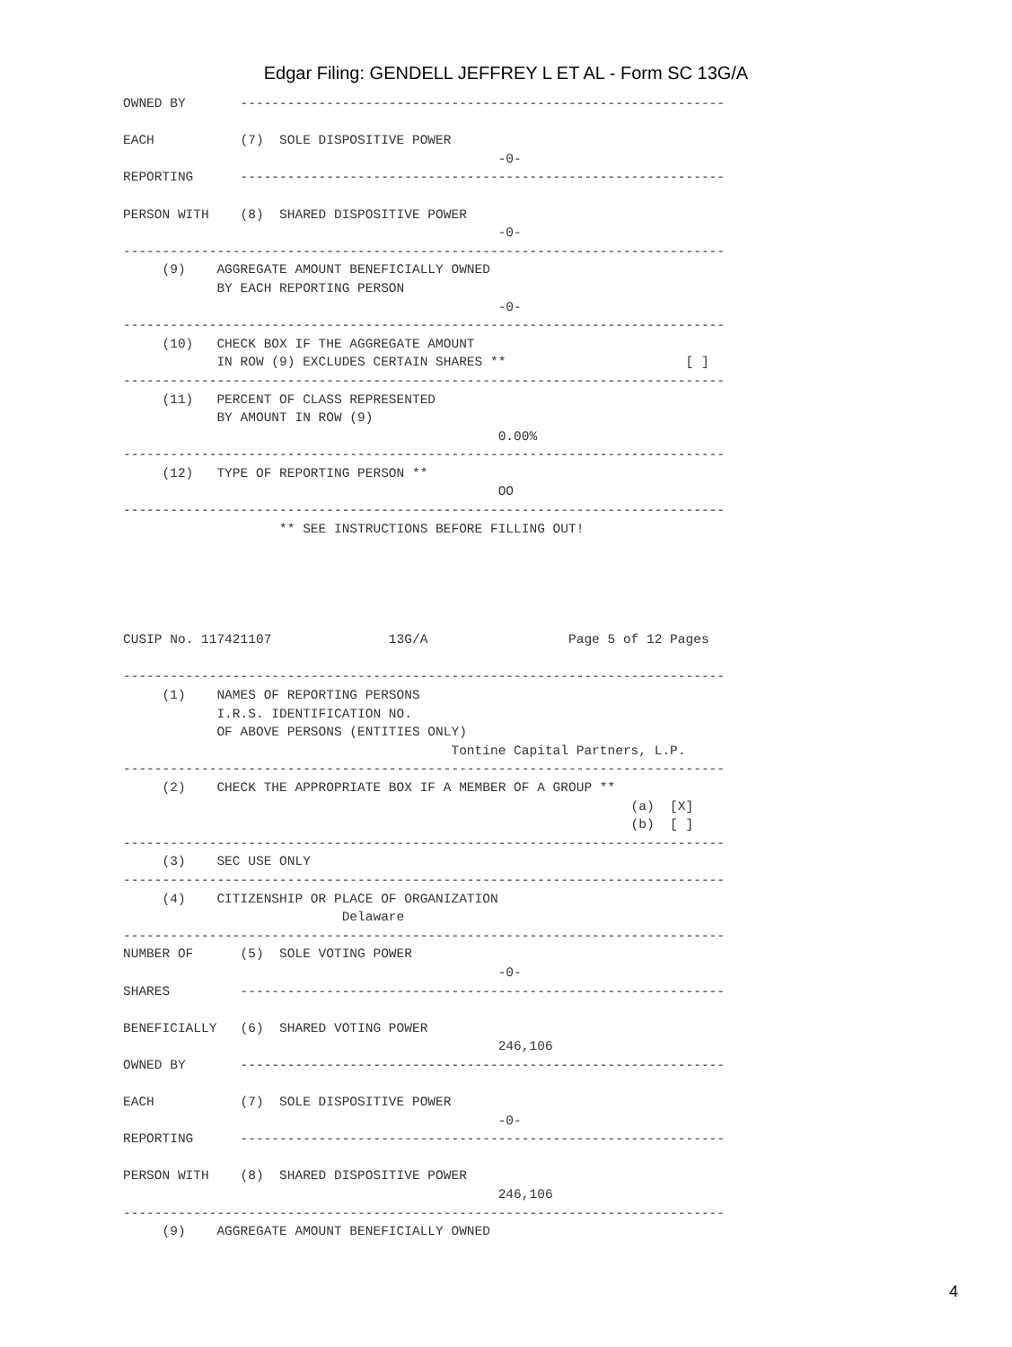Edgar Filing: GENDELL JEFFREY L ET AL - Form SC 13G/A
OWNED BY       --------------------------------------------------------------

EACH           (7)  SOLE DISPOSITIVE POWER
                                                -0-
REPORTING      --------------------------------------------------------------

PERSON WITH    (8)  SHARED DISPOSITIVE POWER
                                                -0-
-----------------------------------------------------------------------------
     (9)    AGGREGATE AMOUNT BENEFICIALLY OWNED
            BY EACH REPORTING PERSON
                                                -0-
-----------------------------------------------------------------------------
     (10)   CHECK BOX IF THE AGGREGATE AMOUNT
            IN ROW (9) EXCLUDES CERTAIN SHARES **                       [ ]
-----------------------------------------------------------------------------
     (11)   PERCENT OF CLASS REPRESENTED
            BY AMOUNT IN ROW (9)
                                                0.00%
-----------------------------------------------------------------------------
     (12)   TYPE OF REPORTING PERSON **
                                                OO
-----------------------------------------------------------------------------
                    ** SEE INSTRUCTIONS BEFORE FILLING OUT!





CUSIP No. 117421107               13G/A                  Page 5 of 12 Pages

-----------------------------------------------------------------------------
     (1)    NAMES OF REPORTING PERSONS
            I.R.S. IDENTIFICATION NO.
            OF ABOVE PERSONS (ENTITIES ONLY)
                                          Tontine Capital Partners, L.P.
-----------------------------------------------------------------------------
     (2)    CHECK THE APPROPRIATE BOX IF A MEMBER OF A GROUP **
                                                                 (a)  [X]
                                                                 (b)  [ ]
-----------------------------------------------------------------------------
     (3)    SEC USE ONLY
-----------------------------------------------------------------------------
     (4)    CITIZENSHIP OR PLACE OF ORGANIZATION
                            Delaware
-----------------------------------------------------------------------------
NUMBER OF      (5)  SOLE VOTING POWER
                                                -0-
SHARES         --------------------------------------------------------------

BENEFICIALLY   (6)  SHARED VOTING POWER
                                                246,106
OWNED BY       --------------------------------------------------------------

EACH           (7)  SOLE DISPOSITIVE POWER
                                                -0-
REPORTING      --------------------------------------------------------------

PERSON WITH    (8)  SHARED DISPOSITIVE POWER
                                                246,106
-----------------------------------------------------------------------------
     (9)    AGGREGATE AMOUNT BENEFICIALLY OWNED
4